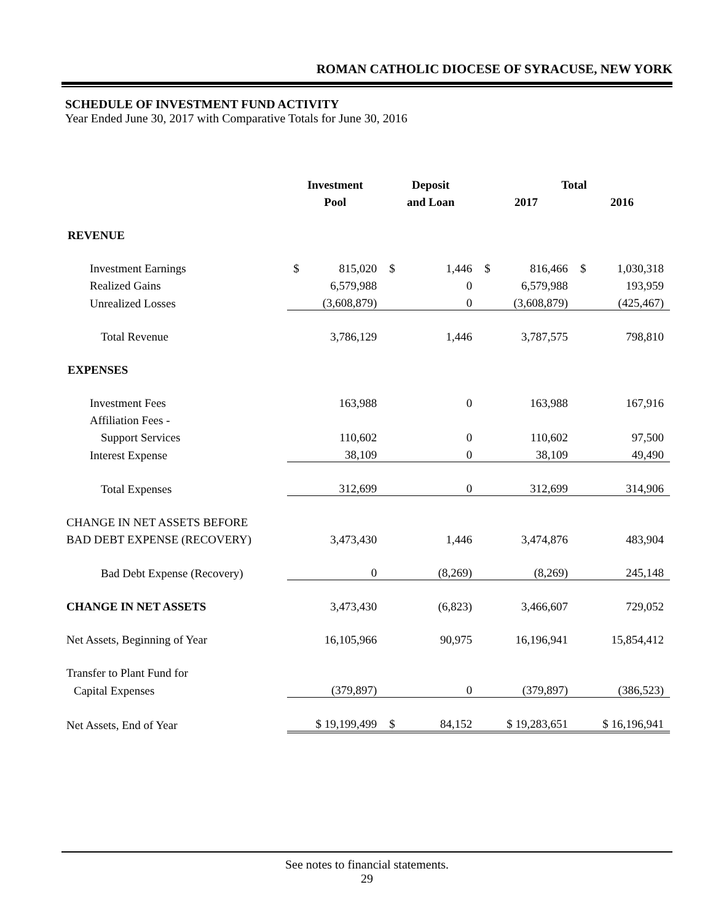ROMAN CATHOLIC DIOCESE OF SYRACUSE, NEW YORK
SCHEDULE OF INVESTMENT FUND ACTIVITY
Year Ended June 30, 2017 with Comparative Totals for June 30, 2016
| | Investment | Deposit | Total | |
| --- | --- | --- | --- | --- |
| | Pool | and Loan | 2017 | 2016 |
| REVENUE | | | | |
| Investment Earnings | $ 815,020 | $ 1,446 | $ 816,466 | $ 1,030,318 |
| Realized Gains | 6,579,988 | 0 | 6,579,988 | 193,959 |
| Unrealized Losses | (3,608,879) | 0 | (3,608,879) | (425,467) |
| Total Revenue | 3,786,129 | 1,446 | 3,787,575 | 798,810 |
| EXPENSES | | | | |
| Investment Fees | 163,988 | 0 | 163,988 | 167,916 |
| Affiliation Fees - | | | | |
| Support Services | 110,602 | 0 | 110,602 | 97,500 |
| Interest Expense | 38,109 | 0 | 38,109 | 49,490 |
| Total Expenses | 312,699 | 0 | 312,699 | 314,906 |
| CHANGE IN NET ASSETS BEFORE | | | | |
| BAD DEBT EXPENSE (RECOVERY) | 3,473,430 | 1,446 | 3,474,876 | 483,904 |
| Bad Debt Expense (Recovery) | 0 | (8,269) | (8,269) | 245,148 |
| CHANGE IN NET ASSETS | 3,473,430 | (6,823) | 3,466,607 | 729,052 |
| Net Assets, Beginning of Year | 16,105,966 | 90,975 | 16,196,941 | 15,854,412 |
| Transfer to Plant Fund for | | | | |
| Capital Expenses | (379,897) | 0 | (379,897) | (386,523) |
| Net Assets, End of Year | $ 19,199,499 | $ 84,152 | $ 19,283,651 | $ 16,196,941 |
See notes to financial statements.
29